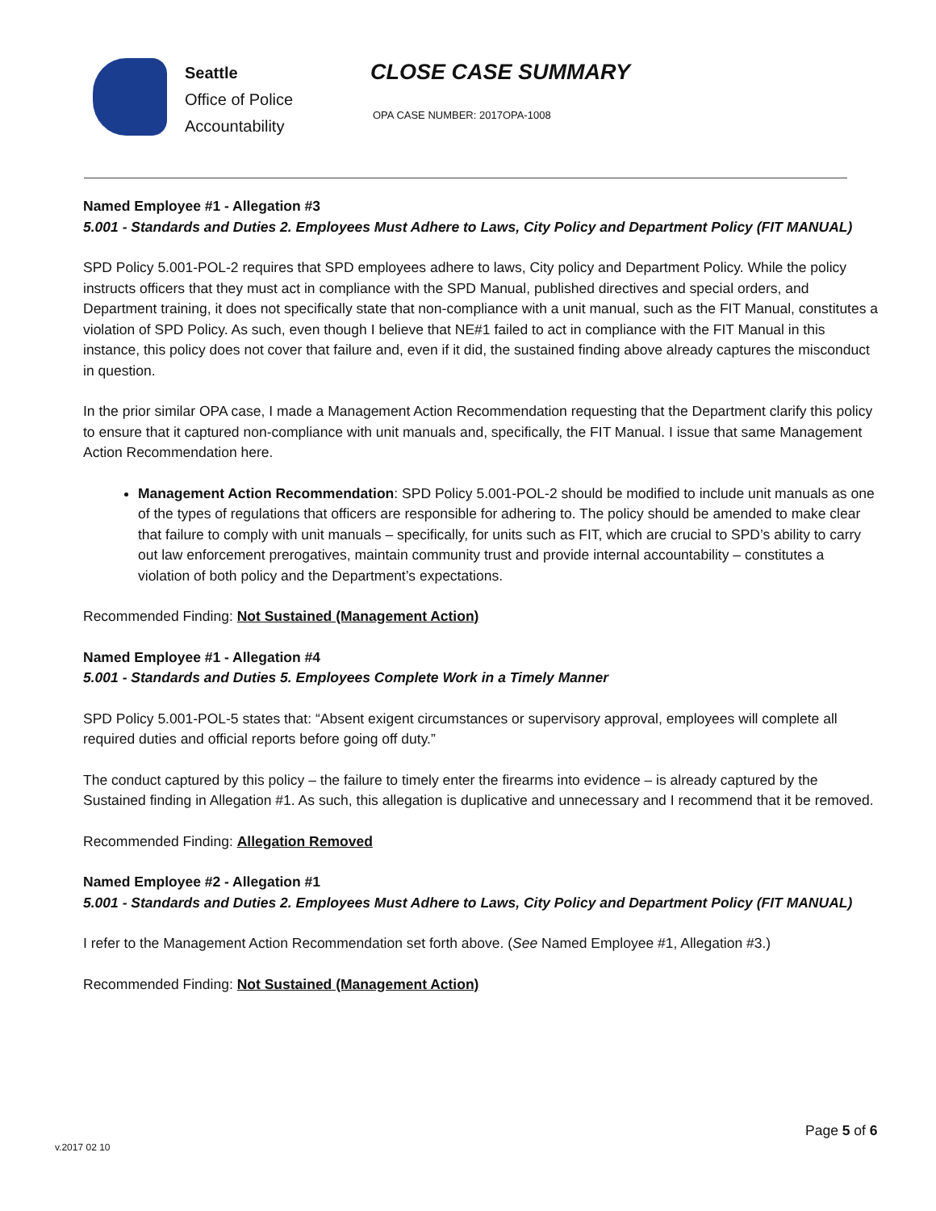Seattle
Office of Police
Accountability
CLOSE CASE SUMMARY
OPA CASE NUMBER: 2017OPA-1008
Named Employee #1 - Allegation #3
5.001 - Standards and Duties 2. Employees Must Adhere to Laws, City Policy and Department Policy (FIT MANUAL)
SPD Policy 5.001-POL-2 requires that SPD employees adhere to laws, City policy and Department Policy. While the policy instructs officers that they must act in compliance with the SPD Manual, published directives and special orders, and Department training, it does not specifically state that non-compliance with a unit manual, such as the FIT Manual, constitutes a violation of SPD Policy. As such, even though I believe that NE#1 failed to act in compliance with the FIT Manual in this instance, this policy does not cover that failure and, even if it did, the sustained finding above already captures the misconduct in question.
In the prior similar OPA case, I made a Management Action Recommendation requesting that the Department clarify this policy to ensure that it captured non-compliance with unit manuals and, specifically, the FIT Manual. I issue that same Management Action Recommendation here.
Management Action Recommendation: SPD Policy 5.001-POL-2 should be modified to include unit manuals as one of the types of regulations that officers are responsible for adhering to. The policy should be amended to make clear that failure to comply with unit manuals – specifically, for units such as FIT, which are crucial to SPD’s ability to carry out law enforcement prerogatives, maintain community trust and provide internal accountability – constitutes a violation of both policy and the Department’s expectations.
Recommended Finding: Not Sustained (Management Action)
Named Employee #1 - Allegation #4
5.001 - Standards and Duties 5. Employees Complete Work in a Timely Manner
SPD Policy 5.001-POL-5 states that: “Absent exigent circumstances or supervisory approval, employees will complete all required duties and official reports before going off duty.”
The conduct captured by this policy – the failure to timely enter the firearms into evidence – is already captured by the Sustained finding in Allegation #1. As such, this allegation is duplicative and unnecessary and I recommend that it be removed.
Recommended Finding: Allegation Removed
Named Employee #2 - Allegation #1
5.001 - Standards and Duties 2. Employees Must Adhere to Laws, City Policy and Department Policy (FIT MANUAL)
I refer to the Management Action Recommendation set forth above. (See Named Employee #1, Allegation #3.)
Recommended Finding: Not Sustained (Management Action)
Page 5 of 6
v.2017 02 10